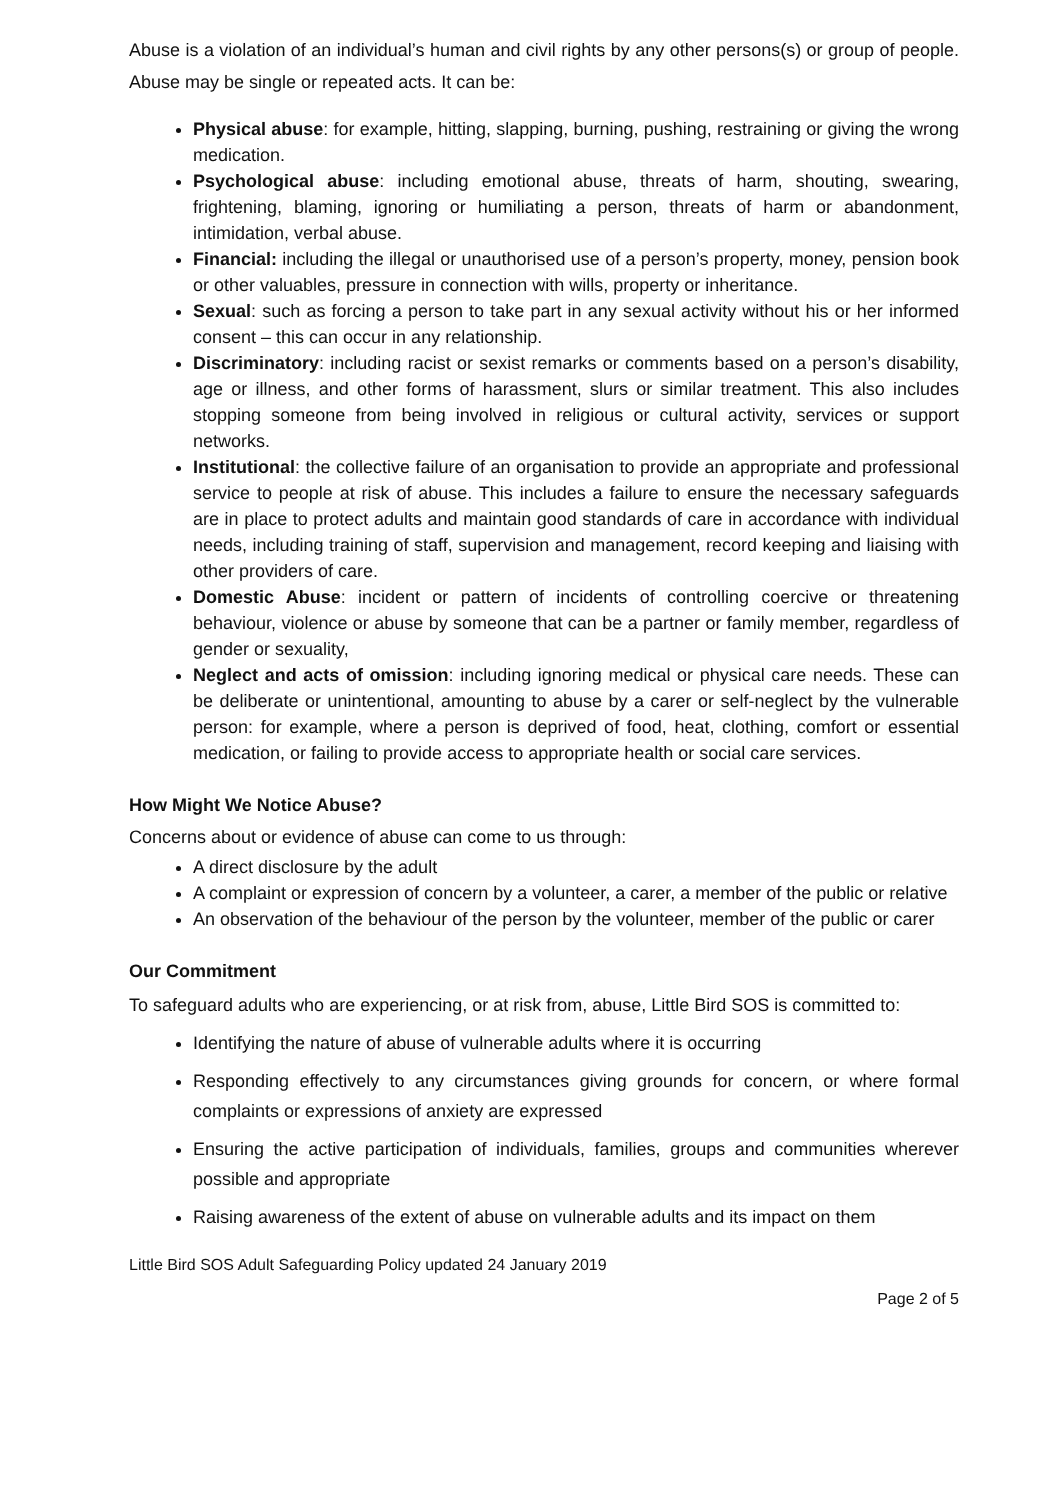Abuse is a violation of an individual’s human and civil rights by any other persons(s) or group of people. Abuse may be single or repeated acts. It can be:
Physical abuse: for example, hitting, slapping, burning, pushing, restraining or giving the wrong medication.
Psychological abuse: including emotional abuse, threats of harm, shouting, swearing, frightening, blaming, ignoring or humiliating a person, threats of harm or abandonment, intimidation, verbal abuse.
Financial: including the illegal or unauthorised use of a person’s property, money, pension book or other valuables, pressure in connection with wills, property or inheritance.
Sexual: such as forcing a person to take part in any sexual activity without his or her informed consent – this can occur in any relationship.
Discriminatory: including racist or sexist remarks or comments based on a person’s disability, age or illness, and other forms of harassment, slurs or similar treatment. This also includes stopping someone from being involved in religious or cultural activity, services or support networks.
Institutional: the collective failure of an organisation to provide an appropriate and professional service to people at risk of abuse. This includes a failure to ensure the necessary safeguards are in place to protect adults and maintain good standards of care in accordance with individual needs, including training of staff, supervision and management, record keeping and liaising with other providers of care.
Domestic Abuse: incident or pattern of incidents of controlling coercive or threatening behaviour, violence or abuse by someone that can be a partner or family member, regardless of gender or sexuality,
Neglect and acts of omission: including ignoring medical or physical care needs. These can be deliberate or unintentional, amounting to abuse by a carer or self-neglect by the vulnerable person: for example, where a person is deprived of food, heat, clothing, comfort or essential medication, or failing to provide access to appropriate health or social care services.
How Might We Notice Abuse?
Concerns about or evidence of abuse can come to us through:
A direct disclosure by the adult
A complaint or expression of concern by a volunteer, a carer, a member of the public or relative
An observation of the behaviour of the person by the volunteer, member of the public or carer
Our Commitment
To safeguard adults who are experiencing, or at risk from, abuse, Little Bird SOS is committed to:
Identifying the nature of abuse of vulnerable adults where it is occurring
Responding effectively to any circumstances giving grounds for concern, or where formal complaints or expressions of anxiety are expressed
Ensuring the active participation of individuals, families, groups and communities wherever possible and appropriate
Raising awareness of the extent of abuse on vulnerable adults and its impact on them
Little Bird SOS Adult Safeguarding Policy updated 24 January 2019
Page 2 of 5